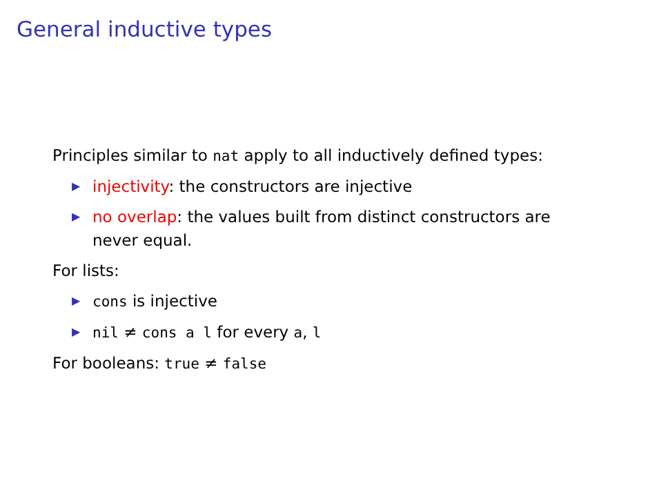General inductive types
Principles similar to nat apply to all inductively defined types:
▶ injectivity: the constructors are injective
▶ no overlap: the values built from distinct constructors are never equal.
For lists:
▶ cons is injective
▶ nil ≠ cons a l for every a, l
For booleans: true ≠ false